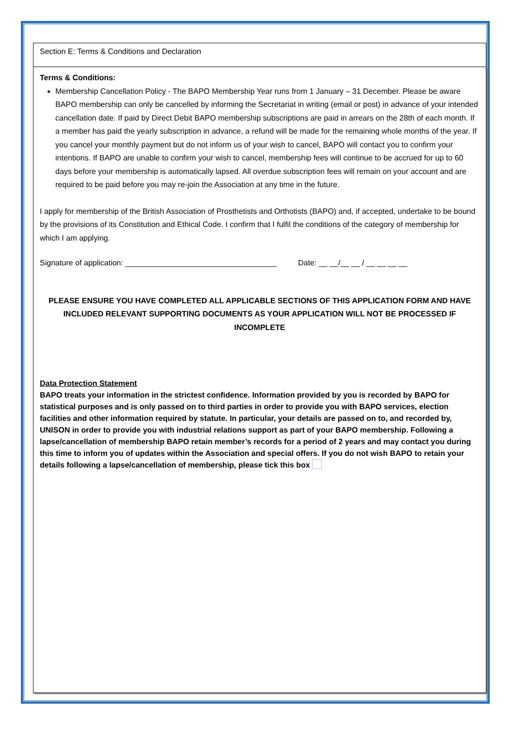Section E: Terms & Conditions and Declaration
Terms & Conditions:
Membership Cancellation Policy - The BAPO Membership Year runs from 1 January – 31 December. Please be aware BAPO membership can only be cancelled by informing the Secretariat in writing (email or post) in advance of your intended cancellation date. If paid by Direct Debit BAPO membership subscriptions are paid in arrears on the 28th of each month. If a member has paid the yearly subscription in advance, a refund will be made for the remaining whole months of the year. If you cancel your monthly payment but do not inform us of your wish to cancel, BAPO will contact you to confirm your intentions. If BAPO are unable to confirm your wish to cancel, membership fees will continue to be accrued for up to 60 days before your membership is automatically lapsed. All overdue subscription fees will remain on your account and are required to be paid before you may re-join the Association at any time in the future.
I apply for membership of the British Association of Prosthetists and Orthotists (BAPO) and, if accepted, undertake to be bound by the provisions of its Constitution and Ethical Code. I confirm that I fulfil the conditions of the category of membership for which I am applying.
Signature of application: ___________________________________ Date: __ __/__ __ / __ __ __ __
PLEASE ENSURE YOU HAVE COMPLETED ALL APPLICABLE SECTIONS OF THIS APPLICATION FORM AND HAVE INCLUDED RELEVANT SUPPORTING DOCUMENTS AS YOUR APPLICATION WILL NOT BE PROCESSED IF INCOMPLETE
Data Protection Statement
BAPO treats your information in the strictest confidence. Information provided by you is recorded by BAPO for statistical purposes and is only passed on to third parties in order to provide you with BAPO services, election facilities and other information required by statute. In particular, your details are passed on to, and recorded by, UNISON in order to provide you with industrial relations support as part of your BAPO membership. Following a lapse/cancellation of membership BAPO retain member’s records for a period of 2 years and may contact you during this time to inform you of updates within the Association and special offers. If you do not wish BAPO to retain your details following a lapse/cancellation of membership, please tick this box